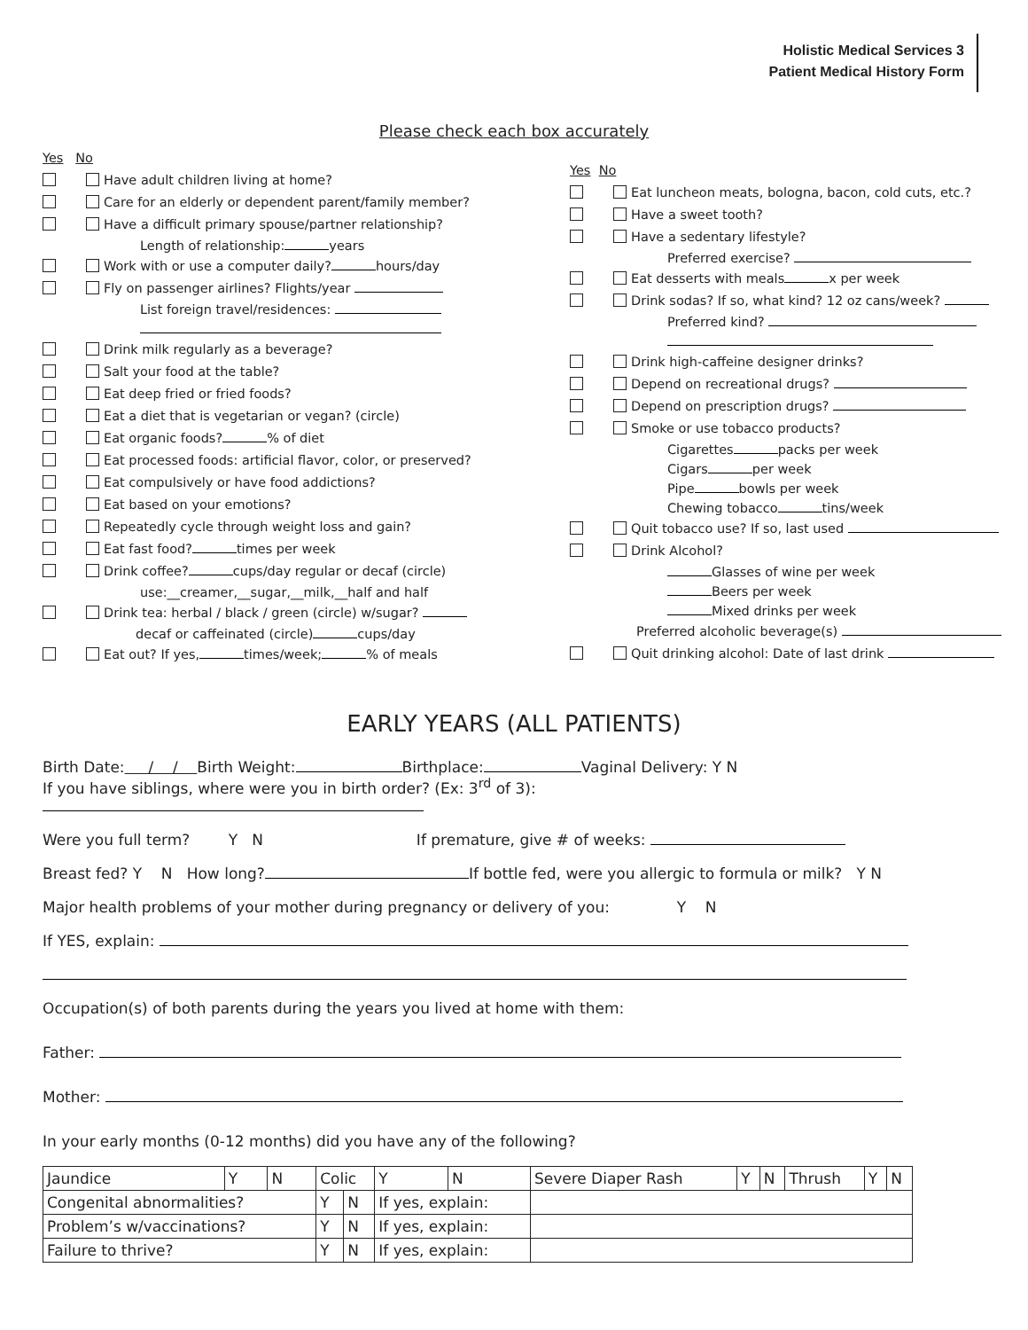Holistic Medical Services 3
Patient Medical History Form
Please check each box accurately
Yes No
Have adult children living at home?
Care for an elderly or dependent parent/family member?
Have a difficult primary spouse/partner relationship?
Length of relationship: years
Work with or use a computer daily? hours/day
Fly on passenger airlines? Flights/year
List foreign travel/residences:
Drink milk regularly as a beverage?
Salt your food at the table?
Eat deep fried or fried foods?
Eat a diet that is vegetarian or vegan? (circle)
Eat organic foods? % of diet
Eat processed foods: artificial flavor, color, or preserved?
Eat compulsively or have food addictions?
Eat based on your emotions?
Repeatedly cycle through weight loss and gain?
Eat fast food? times per week
Drink coffee? cups/day regular or decaf (circle)
use:__creamer,__sugar,__milk,__half and half
Drink tea: herbal / black / green (circle) w/sugar?
decaf or caffeinated (circle) cups/day
Eat out? If yes, times/week; % of meals
Yes No
Eat luncheon meats, bologna, bacon, cold cuts, etc.?
Have a sweet tooth?
Have a sedentary lifestyle?
Preferred exercise?
Eat desserts with meals x per week
Drink sodas? If so, what kind? 12 oz cans/week?
Preferred kind?
Drink high-caffeine designer drinks?
Depend on recreational drugs?
Depend on prescription drugs?
Smoke or use tobacco products?
Cigarettes packs per week
Cigars per week
Pipe bowls per week
Chewing tobacco tins/week
Quit tobacco use? If so, last used
Drink Alcohol?
Glasses of wine per week
Beers per week
Mixed drinks per week
Preferred alcoholic beverage(s)
Quit drinking alcohol: Date of last drink
EARLY YEARS (ALL PATIENTS)
Birth Date: / / Birth Weight: Birthplace: Vaginal Delivery: Y N
If you have siblings, where were you in birth order? (Ex: 3<sup>rd</sup> of 3):
Were you full term? Y N If premature, give # of weeks:
Breast fed? Y N How long? If bottle fed, were you allergic to formula or milk? Y N
Major health problems of your mother during pregnancy or delivery of you: Y N
If YES, explain:
Occupation(s) of both parents during the years you lived at home with them:
Father:
Mother:
In your early months (0-12 months) did you have any of the following?
| Jaundice | Y | N | Colic | | Y | N | Severe Diaper Rash | Y | N | Thrush | Y | N |
| Congenital abnormalities? | | | Y | N | If yes, explain: | | | | | | | |
| Problem’s w/vaccinations? | | | Y | N | If yes, explain: | | | | | | | |
| Failure to thrive? | | | Y | N | If yes, explain: | | | | | | | |